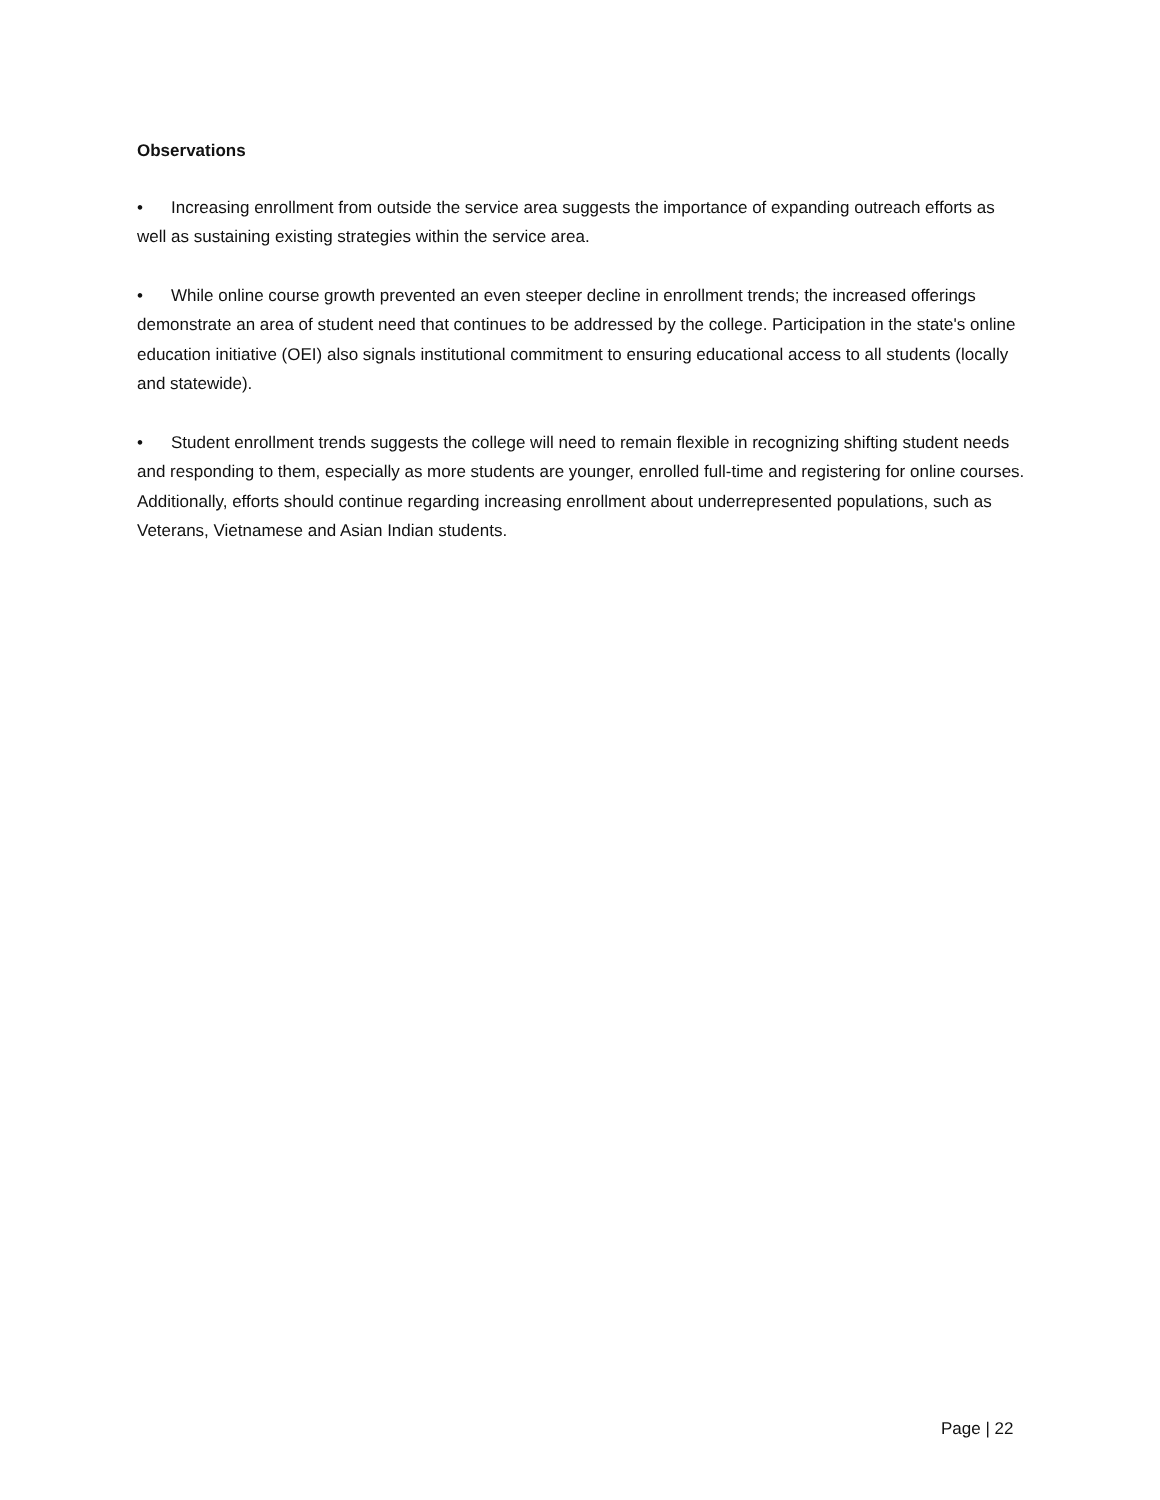Observations
• Increasing enrollment from outside the service area suggests the importance of expanding outreach efforts as well as sustaining existing strategies within the service area.
• While online course growth prevented an even steeper decline in enrollment trends; the increased offerings demonstrate an area of student need that continues to be addressed by the college. Participation in the state's online education initiative (OEI) also signals institutional commitment to ensuring educational access to all students (locally and statewide).
• Student enrollment trends suggests the college will need to remain flexible in recognizing shifting student needs and responding to them, especially as more students are younger, enrolled full-time and registering for online courses. Additionally, efforts should continue regarding increasing enrollment about underrepresented populations, such as Veterans, Vietnamese and Asian Indian students.
Page | 22